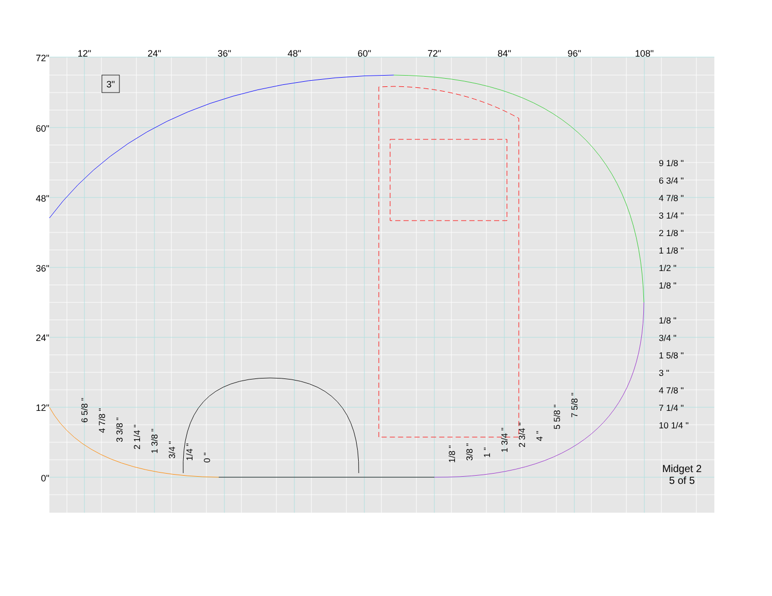12"
24"
36"
48"
60"
72"
84"
96"
108"
72"
60"
48"
36"
24"
12"
0"
3"
9 1/8 "
6 3/4 "
4 7/8 "
3 1/4 "
2 1/8 "
1 1/8 "
1/2 "
1/8 "
1/8 "
3/4 "
1 5/8 "
3 "
4 7/8 "
7 1/4 "
10 1/4 "
6 5/8 "
4 7/8 "
3 3/8 "
2 1/4 "
1 3/8 "
3/4 "
1/4 "
0 "
1/8 "
3/8 "
1 "
1 3/4 "
2 3/4 "
4 "
5 5/8 "
7 5/8 "
Midget 2
5 of 5